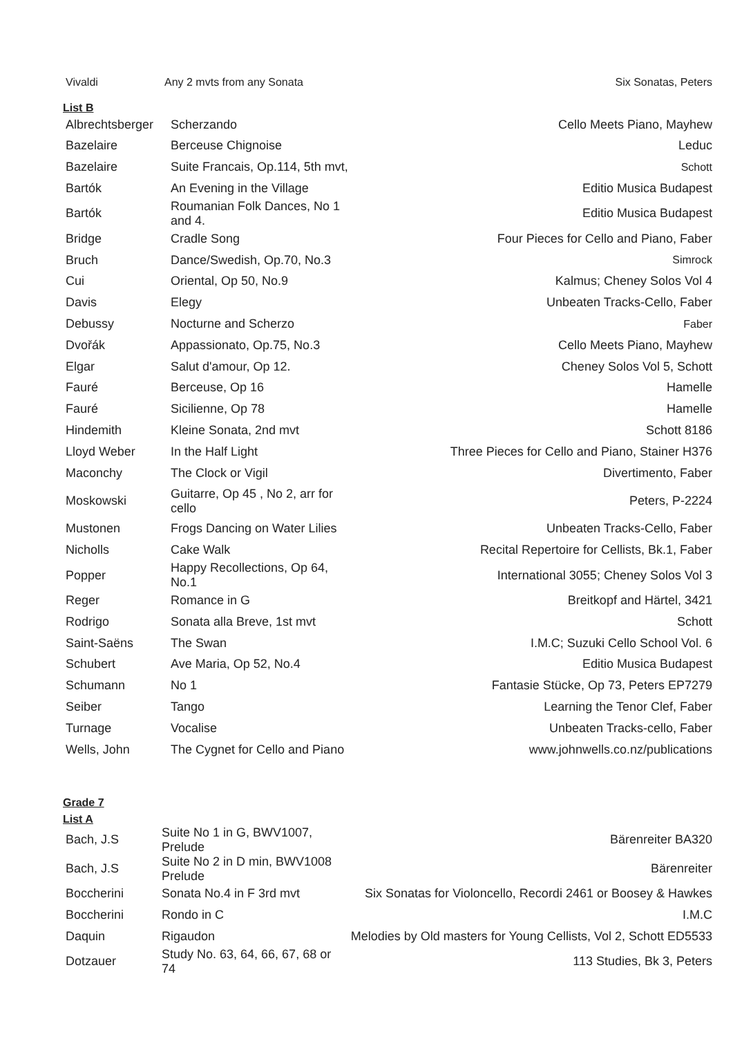| Vivaldi | Any 2 mvts from any Sonata | Six Sonatas, Peters |
List B
| Albrechtsberger | Scherzando | Cello Meets Piano, Mayhew |
| Bazelaire | Berceuse Chignoise | Leduc |
| Bazelaire | Suite Francais, Op.114, 5th mvt, | Schott |
| Bartók | An Evening in the Village | Editio Musica Budapest |
| Bartók | Roumanian Folk Dances, No 1 and 4. | Editio Musica Budapest |
| Bridge | Cradle Song | Four Pieces for Cello and Piano, Faber |
| Bruch | Dance/Swedish, Op.70, No.3 | Simrock |
| Cui | Oriental, Op 50, No.9 | Kalmus; Cheney Solos Vol 4 |
| Davis | Elegy | Unbeaten Tracks-Cello, Faber |
| Debussy | Nocturne and Scherzo | Faber |
| Dvořák | Appassionato, Op.75, No.3 | Cello Meets Piano, Mayhew |
| Elgar | Salut d'amour, Op 12. | Cheney Solos Vol 5, Schott |
| Fauré | Berceuse, Op 16 | Hamelle |
| Fauré | Sicilienne, Op 78 | Hamelle |
| Hindemith | Kleine Sonata, 2nd mvt | Schott 8186 |
| Lloyd Weber | In the Half Light | Three Pieces for Cello and Piano, Stainer H376 |
| Maconchy | The Clock or Vigil | Divertimento, Faber |
| Moskowski | Guitarre, Op 45 , No 2, arr for cello | Peters, P-2224 |
| Mustonen | Frogs Dancing on Water Lilies | Unbeaten Tracks-Cello, Faber |
| Nicholls | Cake Walk | Recital Repertoire for Cellists, Bk.1, Faber |
| Popper | Happy Recollections, Op 64, No.1 | International 3055; Cheney Solos Vol 3 |
| Reger | Romance in G | Breitkopf and Härtel, 3421 |
| Rodrigo | Sonata alla Breve, 1st mvt | Schott |
| Saint-Saëns | The Swan | I.M.C; Suzuki Cello School Vol. 6 |
| Schubert | Ave Maria, Op 52, No.4 | Editio Musica Budapest |
| Schumann | No 1 | Fantasie Stücke, Op 73, Peters EP7279 |
| Seiber | Tango | Learning the Tenor Clef, Faber |
| Turnage | Vocalise | Unbeaten Tracks-cello, Faber |
| Wells, John | The Cygnet for Cello and Piano | www.johnwells.co.nz/publications |
Grade 7
List A
| Bach, J.S | Suite No 1 in G, BWV1007, Prelude | Bärenreiter BA320 |
| Bach, J.S | Suite No 2 in D min, BWV1008 Prelude | Bärenreiter |
| Boccherini | Sonata No.4 in F 3rd mvt | Six Sonatas for Violoncello, Recordi 2461 or Boosey & Hawkes |
| Boccherini | Rondo in C | I.M.C |
| Daquin | Rigaudon | Melodies by Old masters for Young Cellists, Vol 2, Schott ED5533 |
| Dotzauer | Study No. 63, 64, 66, 67, 68 or 74 | 113 Studies, Bk 3, Peters |